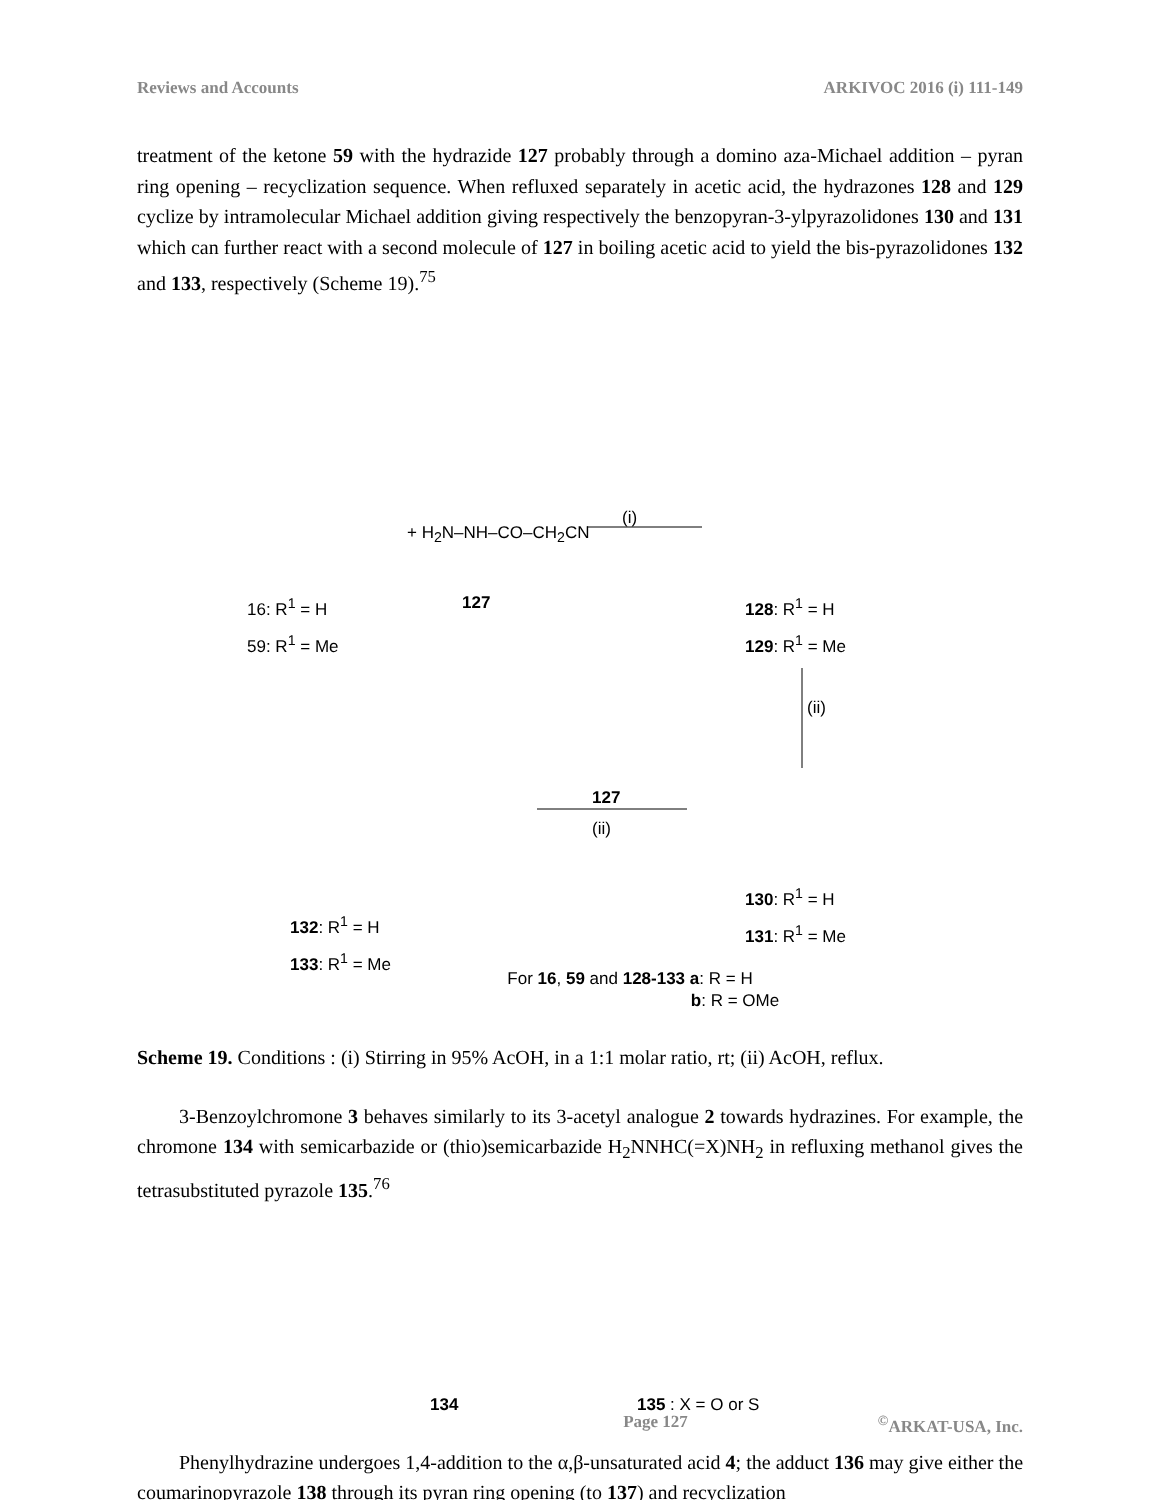Reviews and Accounts ARKIVOC 2016 (i) 111-149
treatment of the ketone 59 with the hydrazide 127 probably through a domino aza-Michael addition – pyran ring opening – recyclization sequence. When refluxed separately in acetic acid, the hydrazones 128 and 129 cyclize by intramolecular Michael addition giving respectively the benzopyran-3-ylpyrazolidones 130 and 131 which can further react with a second molecule of 127 in boiling acetic acid to yield the bis-pyrazolidones 132 and 133, respectively (Scheme 19).<sup>75</sup>
16: R<sup>1</sup> = H
59: R<sup>1</sup> = Me
+ H<sub>2</sub>N–NH–CO–CH<sub>2</sub>CN
127
(i)
128: R<sup>1</sup> = H
129: R<sup>1</sup> = Me
(ii)
127
(ii)
130: R<sup>1</sup> = H
131: R<sup>1</sup> = Me
132: R<sup>1</sup> = H
133: R<sup>1</sup> = Me
For 16, 59 and 128-133 a: R = H
b: R = OMe
Scheme 19. Conditions : (i) Stirring in 95% AcOH, in a 1:1 molar ratio, rt; (ii) AcOH, reflux.
3-Benzoylchromone 3 behaves similarly to its 3-acetyl analogue 2 towards hydrazines. For example, the chromone 134 with semicarbazide or (thio)semicarbazide H<sub>2</sub>NNHC(=X)NH<sub>2</sub> in refluxing methanol gives the tetrasubstituted pyrazole 135.<sup>76</sup>
134 135 : X = O or S
Phenylhydrazine undergoes 1,4-addition to the α,β-unsaturated acid 4; the adduct 136 may give either the coumarinopyrazole 138 through its pyran ring opening (to 137) and recyclization
Page 127<sup>©</sup>ARKAT-USA, Inc.